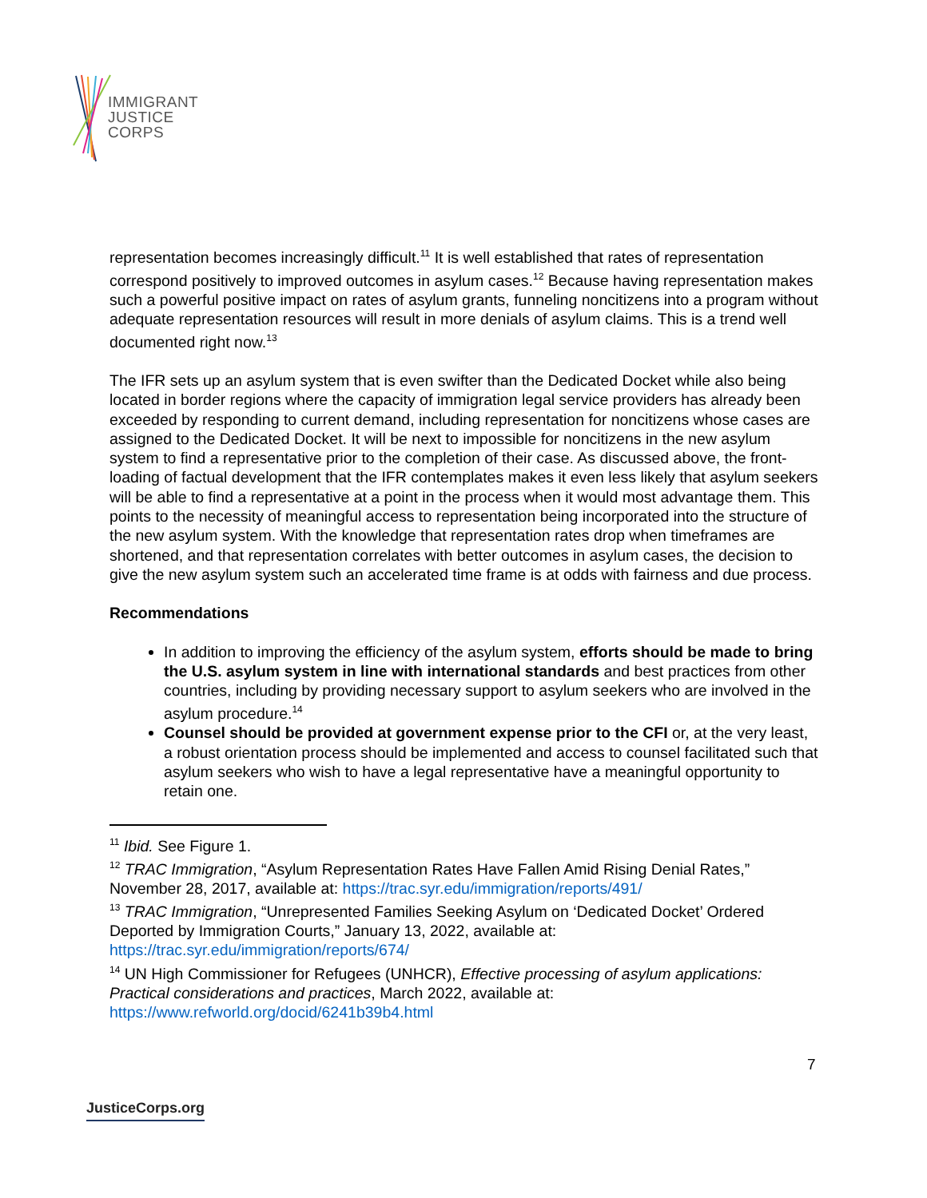IMMIGRANT
JUSTICE
CORPS
representation becomes increasingly difficult.<sup>11</sup> It is well established that rates of representation correspond positively to improved outcomes in asylum cases.<sup>12</sup> Because having representation makes such a powerful positive impact on rates of asylum grants, funneling noncitizens into a program without adequate representation resources will result in more denials of asylum claims. This is a trend well documented right now.<sup>13</sup>
The IFR sets up an asylum system that is even swifter than the Dedicated Docket while also being located in border regions where the capacity of immigration legal service providers has already been exceeded by responding to current demand, including representation for noncitizens whose cases are assigned to the Dedicated Docket. It will be next to impossible for noncitizens in the new asylum system to find a representative prior to the completion of their case. As discussed above, the front-loading of factual development that the IFR contemplates makes it even less likely that asylum seekers will be able to find a representative at a point in the process when it would most advantage them. This points to the necessity of meaningful access to representation being incorporated into the structure of the new asylum system. With the knowledge that representation rates drop when timeframes are shortened, and that representation correlates with better outcomes in asylum cases, the decision to give the new asylum system such an accelerated time frame is at odds with fairness and due process.
Recommendations
In addition to improving the efficiency of the asylum system, efforts should be made to bring the U.S. asylum system in line with international standards and best practices from other countries, including by providing necessary support to asylum seekers who are involved in the asylum procedure.<sup>14</sup>
Counsel should be provided at government expense prior to the CFI or, at the very least, a robust orientation process should be implemented and access to counsel facilitated such that asylum seekers who wish to have a legal representative have a meaningful opportunity to retain one.
<sup>11</sup> Ibid. See Figure 1.
<sup>12</sup> TRAC Immigration, “Asylum Representation Rates Have Fallen Amid Rising Denial Rates,” November 28, 2017, available at: https://trac.syr.edu/immigration/reports/491/
<sup>13</sup> TRAC Immigration, “Unrepresented Families Seeking Asylum on ‘Dedicated Docket’ Ordered Deported by Immigration Courts,” January 13, 2022, available at: https://trac.syr.edu/immigration/reports/674/
<sup>14</sup> UN High Commissioner for Refugees (UNHCR), Effective processing of asylum applications: Practical considerations and practices, March 2022, available at: https://www.refworld.org/docid/6241b39b4.html
7
JusticeCorps.org